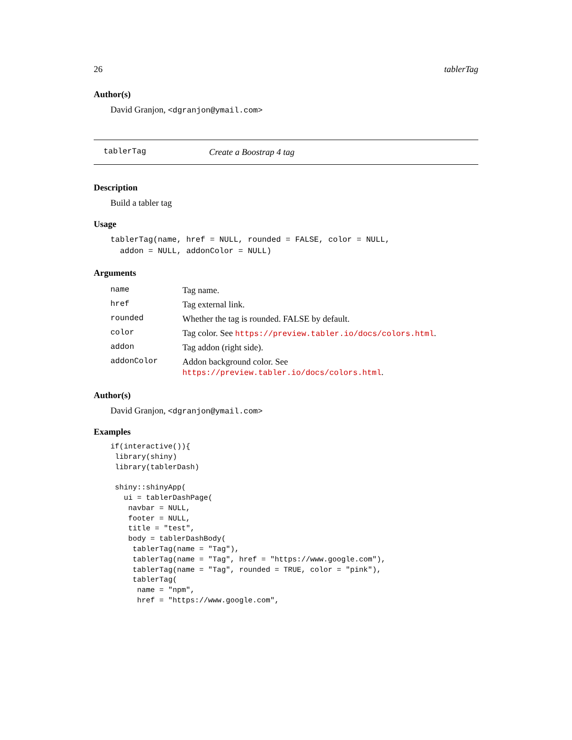26 tablerTag
Author(s)
David Granjon, <dgranjon@ymail.com>
tablerTag Create a Boostrap 4 tag
Description
Build a tabler tag
Usage
tablerTag(name, href = NULL, rounded = FALSE, color = NULL,
  addon = NULL, addonColor = NULL)
Arguments
| name | Tag name. |
| href | Tag external link. |
| rounded | Whether the tag is rounded. FALSE by default. |
| color | Tag color. See https://preview.tabler.io/docs/colors.html . |
| addon | Tag addon (right side). |
| addonColor | Addon background color. See https://preview.tabler.io/docs/colors.html . |
Author(s)
David Granjon, <dgranjon@ymail.com>
Examples
if(interactive()){
 library(shiny)
 library(tablerDash)

 shiny::shinyApp(
   ui = tablerDashPage(
    navbar = NULL,
    footer = NULL,
    title = "test",
    body = tablerDashBody(
     tablerTag(name = "Tag"),
     tablerTag(name = "Tag", href = "https://www.google.com"),
     tablerTag(name = "Tag", rounded = TRUE, color = "pink"),
     tablerTag(
      name = "npm",
      href = "https://www.google.com",